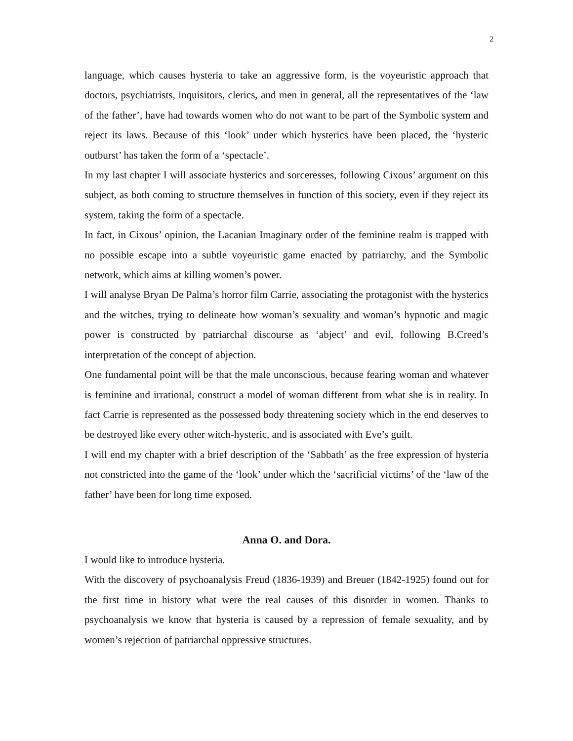2
language, which causes hysteria to take an aggressive form, is the voyeuristic approach that doctors, psychiatrists, inquisitors, clerics, and men in general, all the representatives of the ‘law of the father’, have had towards women who do not want to be part of the Symbolic system and reject its laws. Because of this ‘look’ under which hysterics have been placed, the ‘hysteric outburst’ has taken the form of a ‘spectacle’.
In my last chapter I will associate hysterics and sorceresses, following Cixous’ argument on this subject, as both coming to structure themselves in function of this society, even if they reject its system, taking the form of a spectacle.
In fact, in Cixous’ opinion, the Lacanian Imaginary order of the feminine realm is trapped with no possible escape into a subtle voyeuristic game enacted by patriarchy, and the Symbolic network, which aims at killing women’s power.
I will analyse Bryan De Palma’s horror film Carrie, associating the protagonist with the hysterics and the witches, trying to delineate how woman’s sexuality and woman’s hypnotic and magic power is constructed by patriarchal discourse as ‘abject’ and evil, following B.Creed’s interpretation of the concept of abjection.
One fundamental point will be that the male unconscious, because fearing woman and whatever is feminine and irrational, construct a model of woman different from what she is in reality. In fact Carrie is represented as the possessed body threatening society which in the end deserves to be destroyed like every other witch-hysteric, and is associated with Eve’s guilt.
I will end my chapter with a brief description of the ‘Sabbath’ as the free expression of hysteria not constricted into the game of the ‘look’ under which the ‘sacrificial victims’ of the ‘law of the father’ have been for long time exposed.
Anna O. and Dora.
I would like to introduce hysteria.
With the discovery of psychoanalysis Freud (1836-1939) and Breuer (1842-1925) found out for the first time in history what were the real causes of this disorder in women. Thanks to psychoanalysis we know that hysteria is caused by a repression of female sexuality, and by women’s rejection of patriarchal oppressive structures.